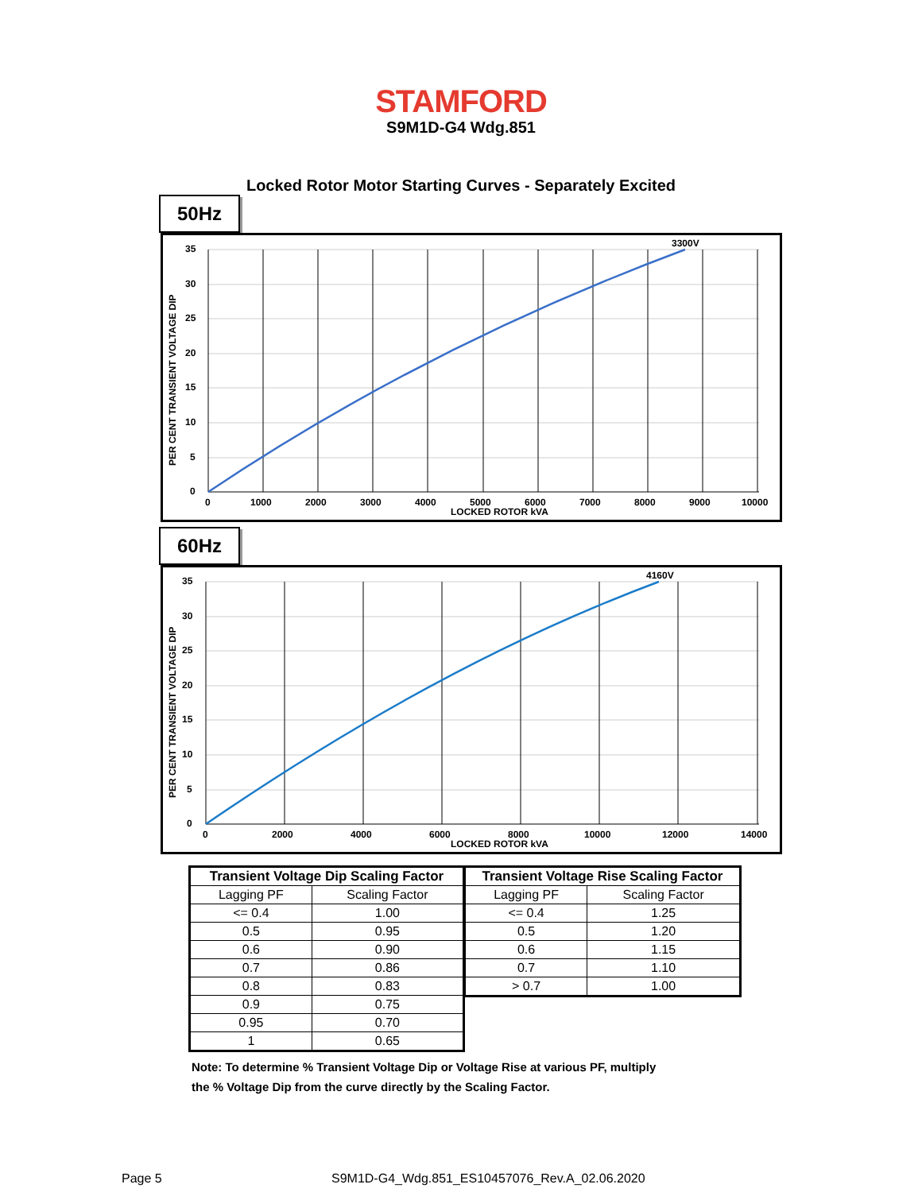STAMFORD
S9M1D-G4 Wdg.851
Locked Rotor Motor Starting Curves - Separately Excited
50Hz
3300V
35
30
25
20
15
10
5
0
0
1000
2000
3000
4000
5000
6000
7000
8000
9000
10000
LOCKED ROTOR kVA
PER CENT TRANSIENT VOLTAGE DIP
60Hz
4160V
35
30
25
20
15
10
5
0
0
2000
4000
6000
8000
10000
12000
14000
LOCKED ROTOR kVA
PER CENT TRANSIENT VOLTAGE DIP
| Transient Voltage Dip Scaling Factor | |
| --- | --- |
| Lagging PF | Scaling Factor |
| <= 0.4 | 1.00 |
| 0.5 | 0.95 |
| 0.6 | 0.90 |
| 0.7 | 0.86 |
| 0.8 | 0.83 |
| 0.9 | 0.75 |
| 0.95 | 0.70 |
| 1 | 0.65 |
| Transient Voltage Rise Scaling Factor | |
| --- | --- |
| Lagging PF | Scaling Factor |
| <= 0.4 | 1.25 |
| 0.5 | 1.20 |
| 0.6 | 1.15 |
| 0.7 | 1.10 |
| > 0.7 | 1.00 |
Note: To determine % Transient Voltage Dip or Voltage Rise at various PF, multiply
the % Voltage Dip from the curve directly by the Scaling Factor.
Page 5
S9M1D-G4_Wdg.851_ES10457076_Rev.A_02.06.2020